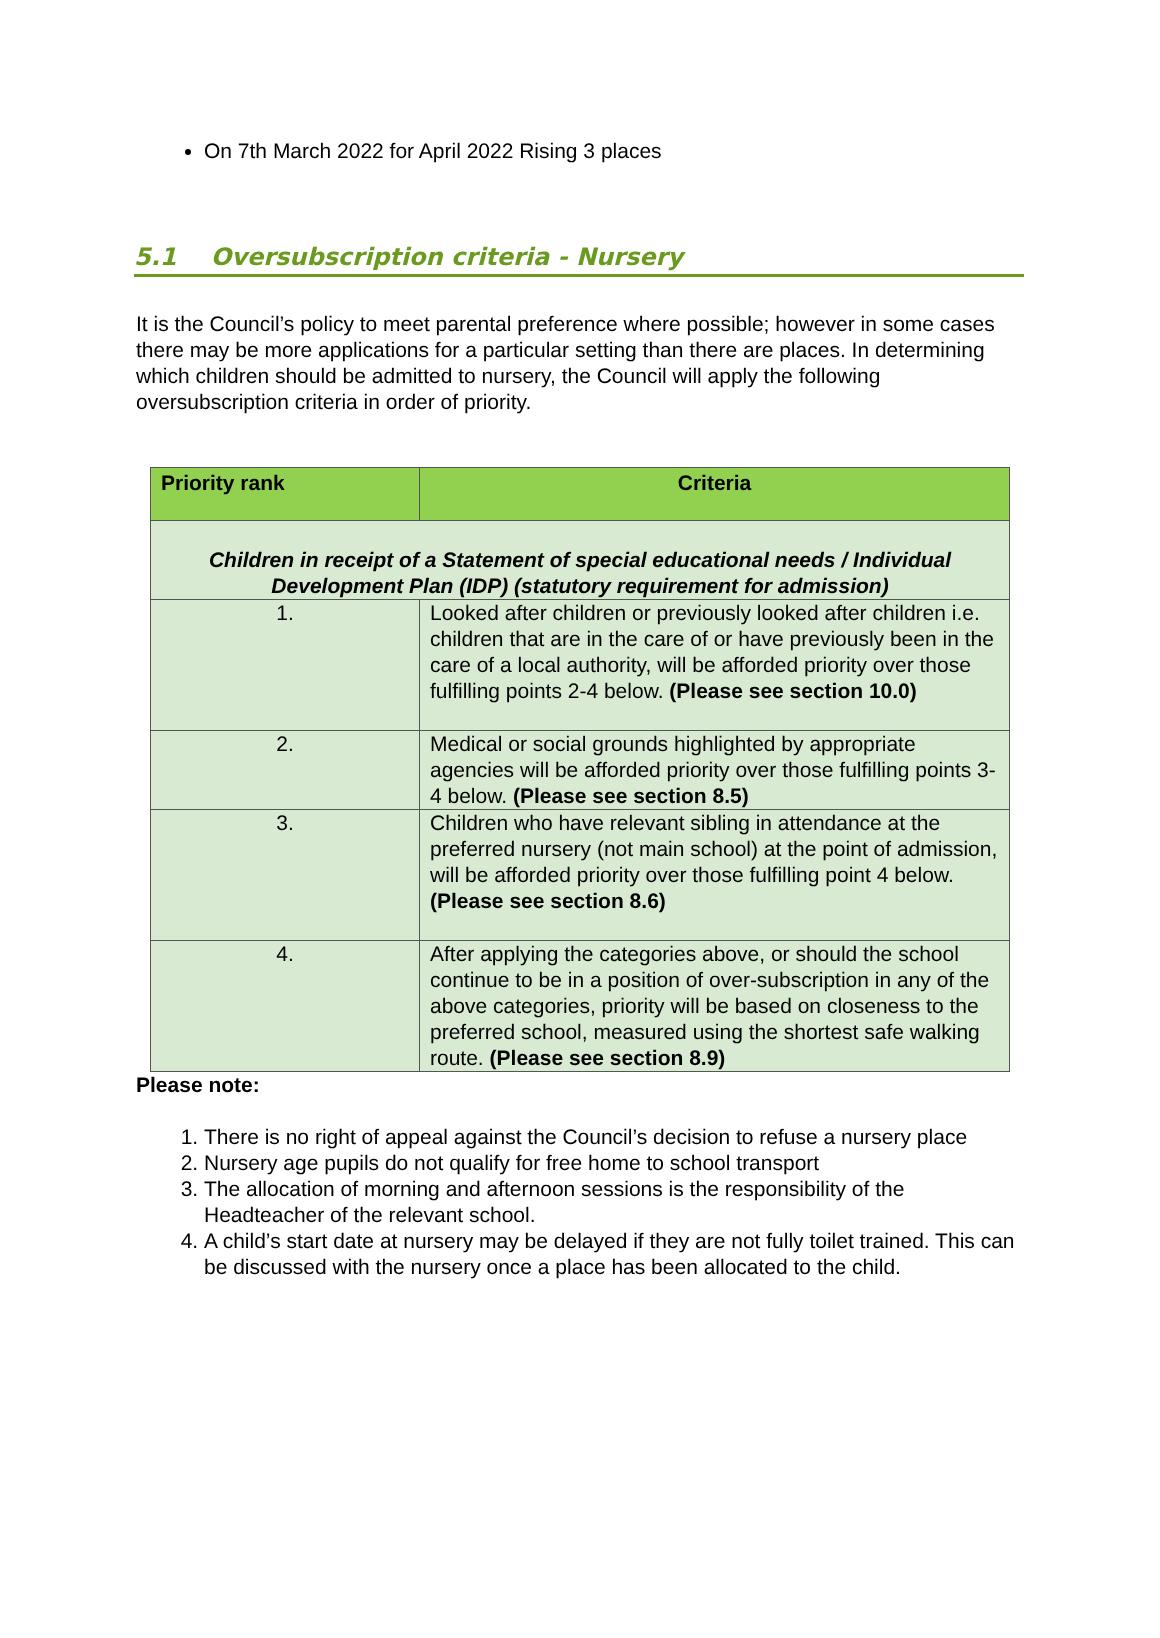On 7th March 2022 for April 2022 Rising 3 places
5.1 Oversubscription criteria - Nursery
It is the Council’s policy to meet parental preference where possible; however in some cases there may be more applications for a particular setting than there are places. In determining which children should be admitted to nursery, the Council will apply the following oversubscription criteria in order of priority.
| Priority rank | Criteria |
| --- | --- |
| Children in receipt of a Statement of special educational needs / Individual Development Plan (IDP) (statutory requirement for admission) | |
| 1. | Looked after children or previously looked after children i.e. children that are in the care of or have previously been in the care of a local authority, will be afforded priority over those fulfilling points 2-4 below. (Please see section 10.0) |
| 2. | Medical or social grounds highlighted by appropriate agencies will be afforded priority over those fulfilling points 3-4 below. (Please see section 8.5) |
| 3. | Children who have relevant sibling in attendance at the preferred nursery (not main school) at the point of admission, will be afforded priority over those fulfilling point 4 below. (Please see section 8.6) |
| 4. | After applying the categories above, or should the school continue to be in a position of over-subscription in any of the above categories, priority will be based on closeness to the preferred school, measured using the shortest safe walking route. (Please see section 8.9) |
Please note:
1. There is no right of appeal against the Council’s decision to refuse a nursery place
2. Nursery age pupils do not qualify for free home to school transport
3. The allocation of morning and afternoon sessions is the responsibility of the Headteacher of the relevant school.
4. A child’s start date at nursery may be delayed if they are not fully toilet trained. This can be discussed with the nursery once a place has been allocated to the child.